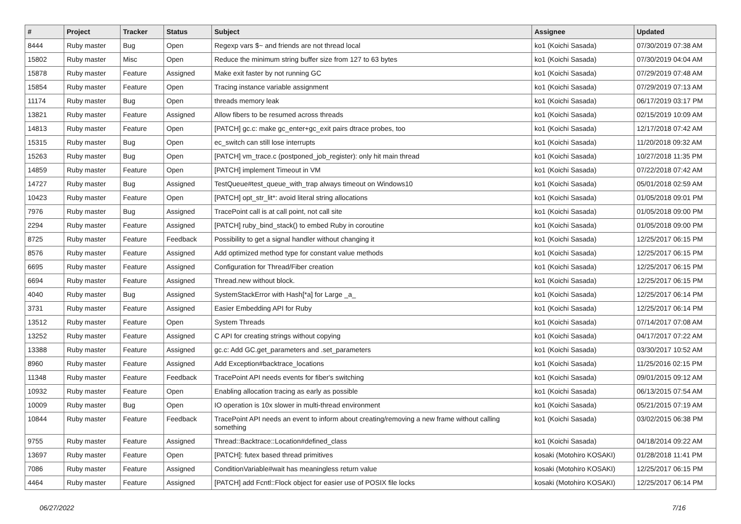| # | Project | Tracker | Status | Subject | Assignee | Updated |
| --- | --- | --- | --- | --- | --- | --- |
| 8444 | Ruby master | Bug | Open | Regexp vars $~ and friends are not thread local | ko1 (Koichi Sasada) | 07/30/2019 07:38 AM |
| 15802 | Ruby master | Misc | Open | Reduce the minimum string buffer size from 127 to 63 bytes | ko1 (Koichi Sasada) | 07/30/2019 04:04 AM |
| 15878 | Ruby master | Feature | Assigned | Make exit faster by not running GC | ko1 (Koichi Sasada) | 07/29/2019 07:48 AM |
| 15854 | Ruby master | Feature | Open | Tracing instance variable assignment | ko1 (Koichi Sasada) | 07/29/2019 07:13 AM |
| 11174 | Ruby master | Bug | Open | threads memory leak | ko1 (Koichi Sasada) | 06/17/2019 03:17 PM |
| 13821 | Ruby master | Feature | Assigned | Allow fibers to be resumed across threads | ko1 (Koichi Sasada) | 02/15/2019 10:09 AM |
| 14813 | Ruby master | Feature | Open | [PATCH] gc.c: make gc_enter+gc_exit pairs dtrace probes, too | ko1 (Koichi Sasada) | 12/17/2018 07:42 AM |
| 15315 | Ruby master | Bug | Open | ec_switch can still lose interrupts | ko1 (Koichi Sasada) | 11/20/2018 09:32 AM |
| 15263 | Ruby master | Bug | Open | [PATCH] vm_trace.c (postponed_job_register): only hit main thread | ko1 (Koichi Sasada) | 10/27/2018 11:35 PM |
| 14859 | Ruby master | Feature | Open | [PATCH] implement Timeout in VM | ko1 (Koichi Sasada) | 07/22/2018 07:42 AM |
| 14727 | Ruby master | Bug | Assigned | TestQueue#test_queue_with_trap always timeout on Windows10 | ko1 (Koichi Sasada) | 05/01/2018 02:59 AM |
| 10423 | Ruby master | Feature | Open | [PATCH] opt_str_lit*: avoid literal string allocations | ko1 (Koichi Sasada) | 01/05/2018 09:01 PM |
| 7976 | Ruby master | Bug | Assigned | TracePoint call is at call point, not call site | ko1 (Koichi Sasada) | 01/05/2018 09:00 PM |
| 2294 | Ruby master | Feature | Assigned | [PATCH] ruby_bind_stack() to embed Ruby in coroutine | ko1 (Koichi Sasada) | 01/05/2018 09:00 PM |
| 8725 | Ruby master | Feature | Feedback | Possibility to get a signal handler without changing it | ko1 (Koichi Sasada) | 12/25/2017 06:15 PM |
| 8576 | Ruby master | Feature | Assigned | Add optimized method type for constant value methods | ko1 (Koichi Sasada) | 12/25/2017 06:15 PM |
| 6695 | Ruby master | Feature | Assigned | Configuration for Thread/Fiber creation | ko1 (Koichi Sasada) | 12/25/2017 06:15 PM |
| 6694 | Ruby master | Feature | Assigned | Thread.new without block. | ko1 (Koichi Sasada) | 12/25/2017 06:15 PM |
| 4040 | Ruby master | Bug | Assigned | SystemStackError with Hash[*a] for Large _a_ | ko1 (Koichi Sasada) | 12/25/2017 06:14 PM |
| 3731 | Ruby master | Feature | Assigned | Easier Embedding API for Ruby | ko1 (Koichi Sasada) | 12/25/2017 06:14 PM |
| 13512 | Ruby master | Feature | Open | System Threads | ko1 (Koichi Sasada) | 07/14/2017 07:08 AM |
| 13252 | Ruby master | Feature | Assigned | C API for creating strings without copying | ko1 (Koichi Sasada) | 04/17/2017 07:22 AM |
| 13388 | Ruby master | Feature | Assigned | gc.c: Add GC.get_parameters and .set_parameters | ko1 (Koichi Sasada) | 03/30/2017 10:52 AM |
| 8960 | Ruby master | Feature | Assigned | Add Exception#backtrace_locations | ko1 (Koichi Sasada) | 11/25/2016 02:15 PM |
| 11348 | Ruby master | Feature | Feedback | TracePoint API needs events for fiber's switching | ko1 (Koichi Sasada) | 09/01/2015 09:12 AM |
| 10932 | Ruby master | Feature | Open | Enabling allocation tracing as early as possible | ko1 (Koichi Sasada) | 06/13/2015 07:54 AM |
| 10009 | Ruby master | Bug | Open | IO operation is 10x slower in multi-thread environment | ko1 (Koichi Sasada) | 05/21/2015 07:19 AM |
| 10844 | Ruby master | Feature | Feedback | TracePoint API needs an event to inform about creating/removing a new frame without calling something | ko1 (Koichi Sasada) | 03/02/2015 06:38 PM |
| 9755 | Ruby master | Feature | Assigned | Thread::Backtrace::Location#defined_class | ko1 (Koichi Sasada) | 04/18/2014 09:22 AM |
| 13697 | Ruby master | Feature | Open | [PATCH]: futex based thread primitives | kosaki (Motohiro KOSAKI) | 01/28/2018 11:41 PM |
| 7086 | Ruby master | Feature | Assigned | ConditionVariable#wait has meaningless return value | kosaki (Motohiro KOSAKI) | 12/25/2017 06:15 PM |
| 4464 | Ruby master | Feature | Assigned | [PATCH] add Fcntl::Flock object for easier use of POSIX file locks | kosaki (Motohiro KOSAKI) | 12/25/2017 06:14 PM |
06/27/2022 7/16